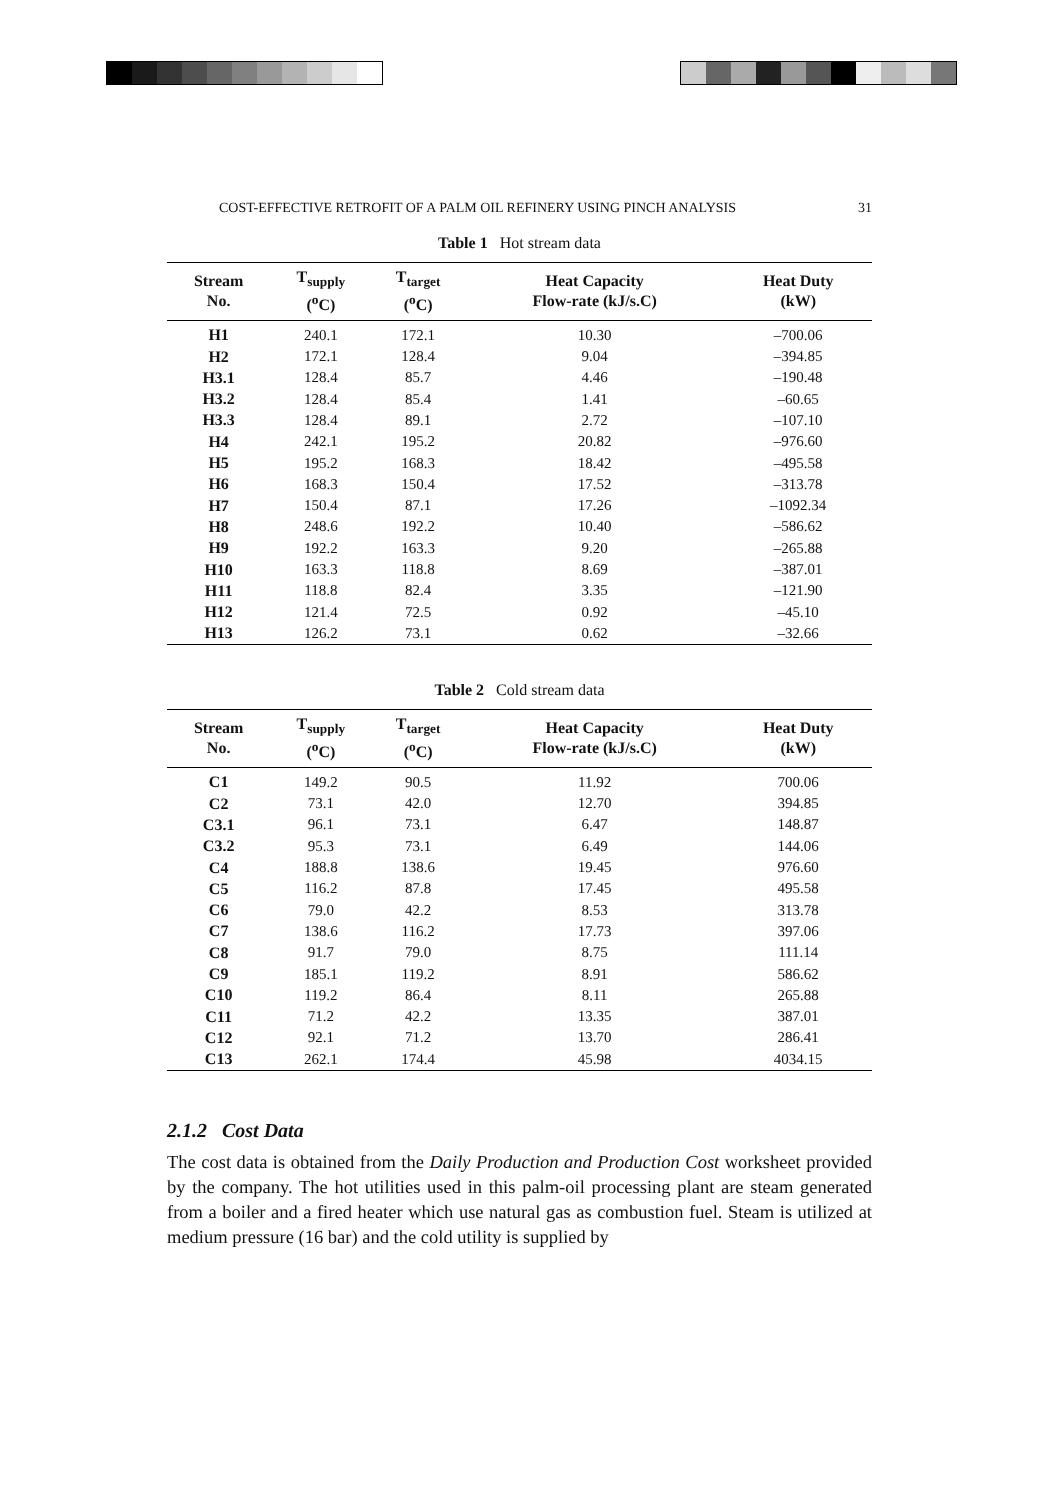COST-EFFECTIVE RETROFIT OF A PALM OIL REFINERY USING PINCH ANALYSIS 31
Table 1 Hot stream data
| Stream No. | T<sub>supply</sub> (<sup>o</sup>C) | T<sub>target</sub> (<sup>o</sup>C) | Heat Capacity Flow-rate (kJ/s.C) | Heat Duty (kW) |
| --- | --- | --- | --- | --- |
| H1 | 240.1 | 172.1 | 10.30 | –700.06 |
| H2 | 172.1 | 128.4 | 9.04 | –394.85 |
| H3.1 | 128.4 | 85.7 | 4.46 | –190.48 |
| H3.2 | 128.4 | 85.4 | 1.41 | –60.65 |
| H3.3 | 128.4 | 89.1 | 2.72 | –107.10 |
| H4 | 242.1 | 195.2 | 20.82 | –976.60 |
| H5 | 195.2 | 168.3 | 18.42 | –495.58 |
| H6 | 168.3 | 150.4 | 17.52 | –313.78 |
| H7 | 150.4 | 87.1 | 17.26 | –1092.34 |
| H8 | 248.6 | 192.2 | 10.40 | –586.62 |
| H9 | 192.2 | 163.3 | 9.20 | –265.88 |
| H10 | 163.3 | 118.8 | 8.69 | –387.01 |
| H11 | 118.8 | 82.4 | 3.35 | –121.90 |
| H12 | 121.4 | 72.5 | 0.92 | –45.10 |
| H13 | 126.2 | 73.1 | 0.62 | –32.66 |
Table 2 Cold stream data
| Stream No. | T<sub>supply</sub> (<sup>o</sup>C) | T<sub>target</sub> (<sup>o</sup>C) | Heat Capacity Flow-rate (kJ/s.C) | Heat Duty (kW) |
| --- | --- | --- | --- | --- |
| C1 | 149.2 | 90.5 | 11.92 | 700.06 |
| C2 | 73.1 | 42.0 | 12.70 | 394.85 |
| C3.1 | 96.1 | 73.1 | 6.47 | 148.87 |
| C3.2 | 95.3 | 73.1 | 6.49 | 144.06 |
| C4 | 188.8 | 138.6 | 19.45 | 976.60 |
| C5 | 116.2 | 87.8 | 17.45 | 495.58 |
| C6 | 79.0 | 42.2 | 8.53 | 313.78 |
| C7 | 138.6 | 116.2 | 17.73 | 397.06 |
| C8 | 91.7 | 79.0 | 8.75 | 111.14 |
| C9 | 185.1 | 119.2 | 8.91 | 586.62 |
| C10 | 119.2 | 86.4 | 8.11 | 265.88 |
| C11 | 71.2 | 42.2 | 13.35 | 387.01 |
| C12 | 92.1 | 71.2 | 13.70 | 286.41 |
| C13 | 262.1 | 174.4 | 45.98 | 4034.15 |
2.1.2 Cost Data
The cost data is obtained from the Daily Production and Production Cost worksheet provided by the company. The hot utilities used in this palm-oil processing plant are steam generated from a boiler and a fired heater which use natural gas as combustion fuel. Steam is utilized at medium pressure (16 bar) and the cold utility is supplied by